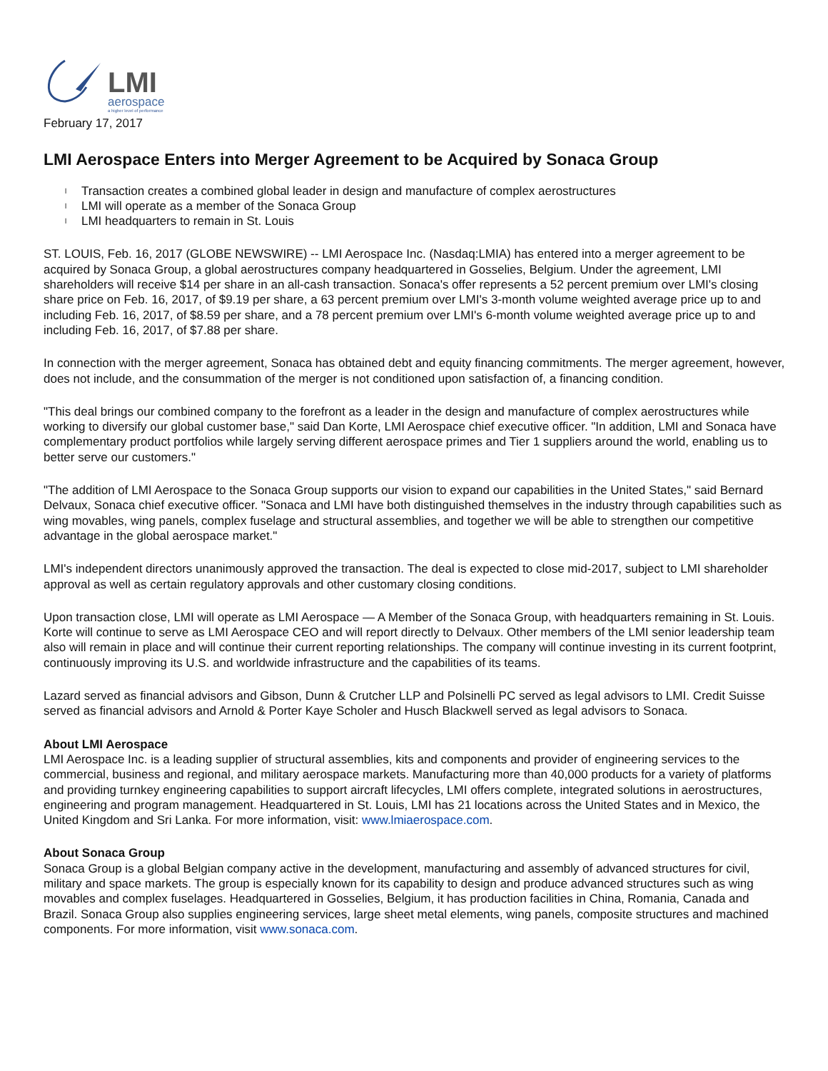LMI
aerospace
a higher level of performance
February 17, 2017
LMI Aerospace Enters into Merger Agreement to be Acquired by Sonaca Group
l Transaction creates a combined global leader in design and manufacture of complex aerostructures
l LMI will operate as a member of the Sonaca Group
l LMI headquarters to remain in St. Louis
ST. LOUIS, Feb. 16, 2017 (GLOBE NEWSWIRE) -- LMI Aerospace Inc. (Nasdaq:LMIA) has entered into a merger agreement to be acquired by Sonaca Group, a global aerostructures company headquartered in Gosselies, Belgium. Under the agreement, LMI shareholders will receive $14 per share in an all-cash transaction. Sonaca's offer represents a 52 percent premium over LMI's closing share price on Feb. 16, 2017, of $9.19 per share, a 63 percent premium over LMI's 3-month volume weighted average price up to and including Feb. 16, 2017, of $8.59 per share, and a 78 percent premium over LMI's 6-month volume weighted average price up to and including Feb. 16, 2017, of $7.88 per share.
In connection with the merger agreement, Sonaca has obtained debt and equity financing commitments. The merger agreement, however, does not include, and the consummation of the merger is not conditioned upon satisfaction of, a financing condition.
"This deal brings our combined company to the forefront as a leader in the design and manufacture of complex aerostructures while working to diversify our global customer base," said Dan Korte, LMI Aerospace chief executive officer. "In addition, LMI and Sonaca have complementary product portfolios while largely serving different aerospace primes and Tier 1 suppliers around the world, enabling us to better serve our customers."
"The addition of LMI Aerospace to the Sonaca Group supports our vision to expand our capabilities in the United States," said Bernard Delvaux, Sonaca chief executive officer. "Sonaca and LMI have both distinguished themselves in the industry through capabilities such as wing movables, wing panels, complex fuselage and structural assemblies, and together we will be able to strengthen our competitive advantage in the global aerospace market."
LMI's independent directors unanimously approved the transaction. The deal is expected to close mid-2017, subject to LMI shareholder approval as well as certain regulatory approvals and other customary closing conditions.
Upon transaction close, LMI will operate as LMI Aerospace — A Member of the Sonaca Group, with headquarters remaining in St. Louis. Korte will continue to serve as LMI Aerospace CEO and will report directly to Delvaux. Other members of the LMI senior leadership team also will remain in place and will continue their current reporting relationships. The company will continue investing in its current footprint, continuously improving its U.S. and worldwide infrastructure and the capabilities of its teams.
Lazard served as financial advisors and Gibson, Dunn & Crutcher LLP and Polsinelli PC served as legal advisors to LMI. Credit Suisse served as financial advisors and Arnold & Porter Kaye Scholer and Husch Blackwell served as legal advisors to Sonaca.
About LMI Aerospace
LMI Aerospace Inc. is a leading supplier of structural assemblies, kits and components and provider of engineering services to the commercial, business and regional, and military aerospace markets. Manufacturing more than 40,000 products for a variety of platforms and providing turnkey engineering capabilities to support aircraft lifecycles, LMI offers complete, integrated solutions in aerostructures, engineering and program management. Headquartered in St. Louis, LMI has 21 locations across the United States and in Mexico, the United Kingdom and Sri Lanka. For more information, visit: www.lmiaerospace.com.
About Sonaca Group
Sonaca Group is a global Belgian company active in the development, manufacturing and assembly of advanced structures for civil, military and space markets. The group is especially known for its capability to design and produce advanced structures such as wing movables and complex fuselages. Headquartered in Gosselies, Belgium, it has production facilities in China, Romania, Canada and Brazil. Sonaca Group also supplies engineering services, large sheet metal elements, wing panels, composite structures and machined components. For more information, visit www.sonaca.com.